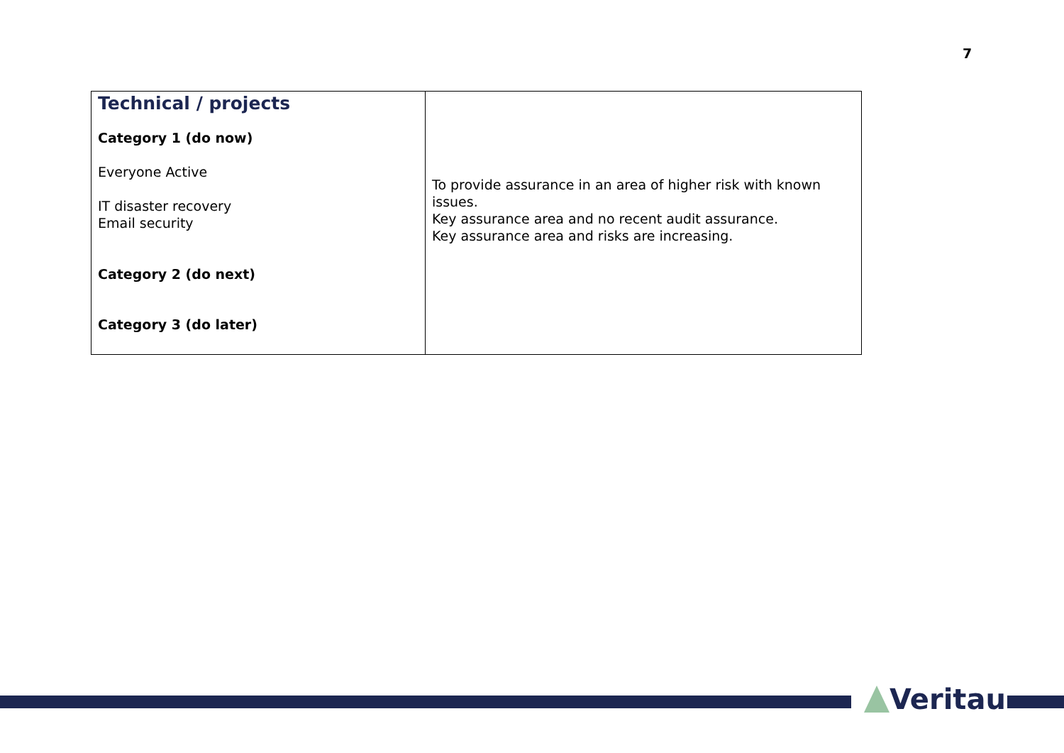7
| Technical / projects Category 1 (do now) Everyone Active IT disaster recovery Email security Category 2 (do next) Category 3 (do later) | To provide assurance in an area of higher risk with known issues. Key assurance area and no recent audit assurance. Key assurance area and risks are increasing. |
Veritau